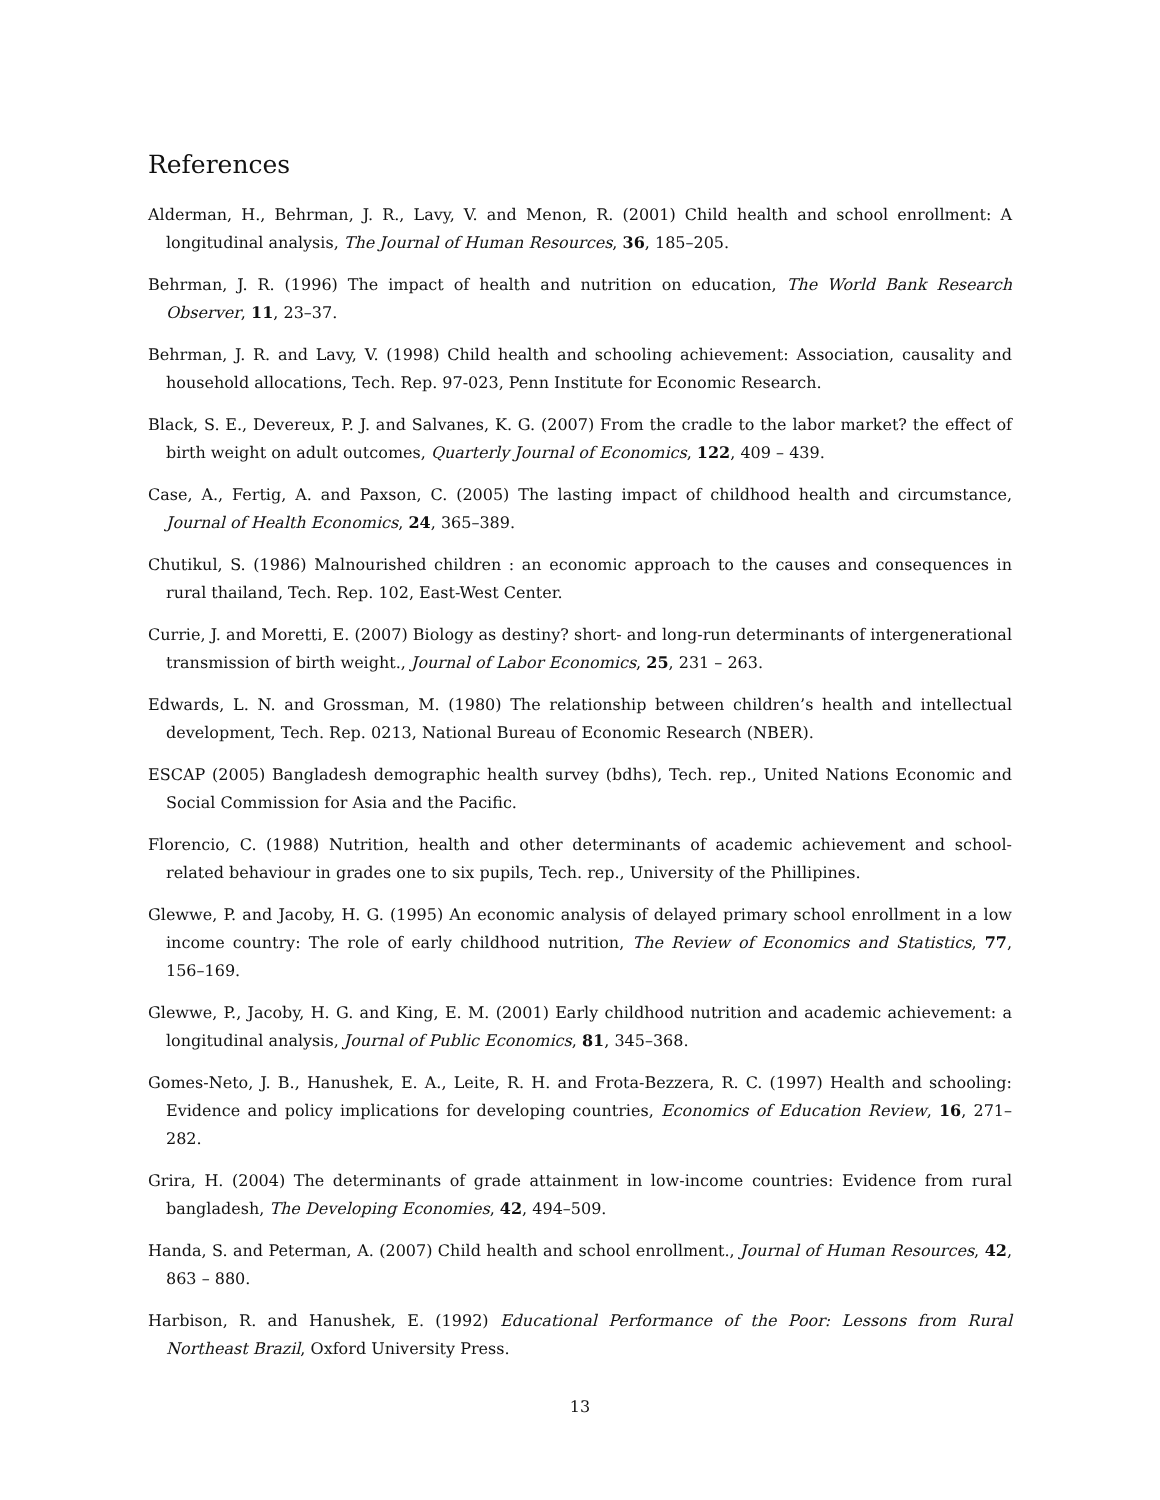References
Alderman, H., Behrman, J. R., Lavy, V. and Menon, R. (2001) Child health and school enrollment: A longitudinal analysis, The Journal of Human Resources, 36, 185–205.
Behrman, J. R. (1996) The impact of health and nutrition on education, The World Bank Research Observer, 11, 23–37.
Behrman, J. R. and Lavy, V. (1998) Child health and schooling achievement: Association, causality and household allocations, Tech. Rep. 97-023, Penn Institute for Economic Research.
Black, S. E., Devereux, P. J. and Salvanes, K. G. (2007) From the cradle to the labor market? the effect of birth weight on adult outcomes, Quarterly Journal of Economics, 122, 409 – 439.
Case, A., Fertig, A. and Paxson, C. (2005) The lasting impact of childhood health and circumstance, Journal of Health Economics, 24, 365–389.
Chutikul, S. (1986) Malnourished children : an economic approach to the causes and consequences in rural thailand, Tech. Rep. 102, East-West Center.
Currie, J. and Moretti, E. (2007) Biology as destiny? short- and long-run determinants of intergenerational transmission of birth weight., Journal of Labor Economics, 25, 231 – 263.
Edwards, L. N. and Grossman, M. (1980) The relationship between children’s health and intellectual development, Tech. Rep. 0213, National Bureau of Economic Research (NBER).
ESCAP (2005) Bangladesh demographic health survey (bdhs), Tech. rep., United Nations Economic and Social Commission for Asia and the Pacific.
Florencio, C. (1988) Nutrition, health and other determinants of academic achievement and school-related behaviour in grades one to six pupils, Tech. rep., University of the Phillipines.
Glewwe, P. and Jacoby, H. G. (1995) An economic analysis of delayed primary school enrollment in a low income country: The role of early childhood nutrition, The Review of Economics and Statistics, 77, 156–169.
Glewwe, P., Jacoby, H. G. and King, E. M. (2001) Early childhood nutrition and academic achievement: a longitudinal analysis, Journal of Public Economics, 81, 345–368.
Gomes-Neto, J. B., Hanushek, E. A., Leite, R. H. and Frota-Bezzera, R. C. (1997) Health and schooling: Evidence and policy implications for developing countries, Economics of Education Review, 16, 271–282.
Grira, H. (2004) The determinants of grade attainment in low-income countries: Evidence from rural bangladesh, The Developing Economies, 42, 494–509.
Handa, S. and Peterman, A. (2007) Child health and school enrollment., Journal of Human Resources, 42, 863 – 880.
Harbison, R. and Hanushek, E. (1992) Educational Performance of the Poor: Lessons from Rural Northeast Brazil, Oxford University Press.
13